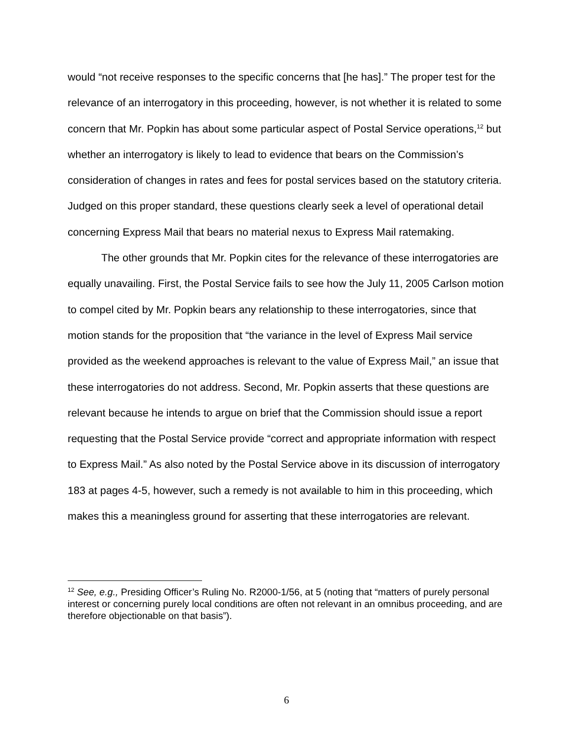would “not receive responses to the specific concerns that [he has].” The proper test for the relevance of an interrogatory in this proceeding, however, is not whether it is related to some concern that Mr. Popkin has about some particular aspect of Postal Service operations,<sup>12</sup> but whether an interrogatory is likely to lead to evidence that bears on the Commission’s consideration of changes in rates and fees for postal services based on the statutory criteria. Judged on this proper standard, these questions clearly seek a level of operational detail concerning Express Mail that bears no material nexus to Express Mail ratemaking.
The other grounds that Mr. Popkin cites for the relevance of these interrogatories are equally unavailing. First, the Postal Service fails to see how the July 11, 2005 Carlson motion to compel cited by Mr. Popkin bears any relationship to these interrogatories, since that motion stands for the proposition that “the variance in the level of Express Mail service provided as the weekend approaches is relevant to the value of Express Mail,” an issue that these interrogatories do not address. Second, Mr. Popkin asserts that these questions are relevant because he intends to argue on brief that the Commission should issue a report requesting that the Postal Service provide “correct and appropriate information with respect to Express Mail.” As also noted by the Postal Service above in its discussion of interrogatory 183 at pages 4-5, however, such a remedy is not available to him in this proceeding, which makes this a meaningless ground for asserting that these interrogatories are relevant.
<sup>12</sup> See, e.g., Presiding Officer’s Ruling No. R2000-1/56, at 5 (noting that “matters of purely personal interest or concerning purely local conditions are often not relevant in an omnibus proceeding, and are therefore objectionable on that basis”).
6